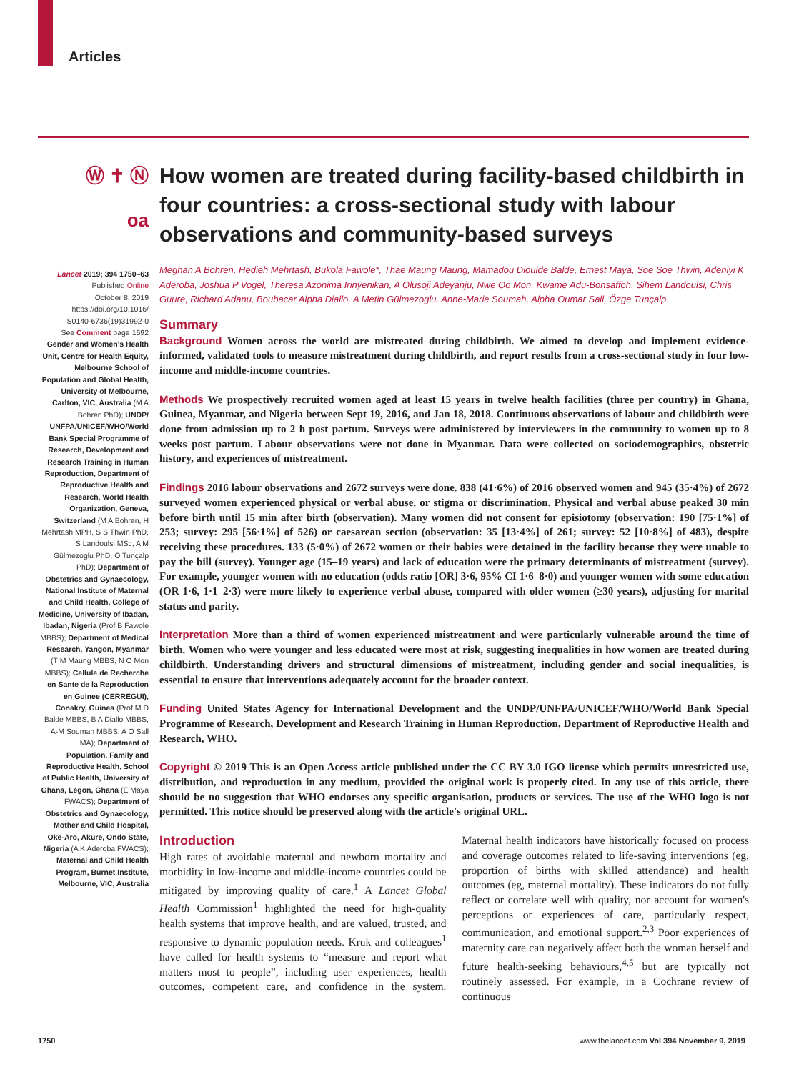Articles
Ⓦ ✝ Ⓝ
oa
Lancet 2019; 394 1750–63
Published Online
October 8, 2019
https://doi.org/10.1016/
S0140-6736(19)31992-0
See Comment page 1692
Gender and Women's Health Unit, Centre for Health Equity, Melbourne School of Population and Global Health, University of Melbourne, Carlton, VIC, Australia (M A Bohren PhD); UNDP/ UNFPA/UNICEF/WHO/World Bank Special Programme of Research, Development and Research Training in Human Reproduction, Department of Reproductive Health and Research, World Health Organization, Geneva, Switzerland (M A Bohren, H Mehrtash MPH, S S Thwin PhD, S Landoulsi MSc, A M Gülmezoglu PhD, Ö Tunçalp PhD); Department of Obstetrics and Gynaecology, National Institute of Maternal and Child Health, College of Medicine, University of Ibadan, Ibadan, Nigeria (Prof B Fawole MBBS); Department of Medical Research, Yangon, Myanmar (T M Maung MBBS, N O Mon MBBS); Cellule de Recherche en Sante de la Reproduction en Guinee (CERREGUI), Conakry, Guinea (Prof M D Balde MBBS, B A Diallo MBBS, A-M Soumah MBBS, A O Sall MA); Department of Population, Family and Reproductive Health, School of Public Health, University of Ghana, Legon, Ghana (E Maya FWACS); Department of Obstetrics and Gynaecology, Mother and Child Hospital, Oke-Aro, Akure, Ondo State, Nigeria (A K Aderoba FWACS); Maternal and Child Health Program, Burnet Institute, Melbourne, VIC, Australia
How women are treated during facility-based childbirth in four countries: a cross-sectional study with labour observations and community-based surveys
Meghan A Bohren, Hedieh Mehrtash, Bukola Fawole*, Thae Maung Maung, Mamadou Dioulde Balde, Ernest Maya, Soe Soe Thwin, Adeniyi K Aderoba, Joshua P Vogel, Theresa Azonima Irinyenikan, A Olusoji Adeyanju, Nwe Oo Mon, Kwame Adu-Bonsaffoh, Sihem Landoulsi, Chris Guure, Richard Adanu, Boubacar Alpha Diallo, A Metin Gülmezoglu, Anne-Marie Soumah, Alpha Oumar Sall, Özge Tunçalp
Summary
Background Women across the world are mistreated during childbirth. We aimed to develop and implement evidence-informed, validated tools to measure mistreatment during childbirth, and report results from a cross-sectional study in four low-income and middle-income countries.
Methods We prospectively recruited women aged at least 15 years in twelve health facilities (three per country) in Ghana, Guinea, Myanmar, and Nigeria between Sept 19, 2016, and Jan 18, 2018. Continuous observations of labour and childbirth were done from admission up to 2 h post partum. Surveys were administered by interviewers in the community to women up to 8 weeks post partum. Labour observations were not done in Myanmar. Data were collected on sociodemographics, obstetric history, and experiences of mistreatment.
Findings 2016 labour observations and 2672 surveys were done. 838 (41·6%) of 2016 observed women and 945 (35·4%) of 2672 surveyed women experienced physical or verbal abuse, or stigma or discrimination. Physical and verbal abuse peaked 30 min before birth until 15 min after birth (observation). Many women did not consent for episiotomy (observation: 190 [75·1%] of 253; survey: 295 [56·1%] of 526) or caesarean section (observation: 35 [13·4%] of 261; survey: 52 [10·8%] of 483), despite receiving these procedures. 133 (5·0%) of 2672 women or their babies were detained in the facility because they were unable to pay the bill (survey). Younger age (15–19 years) and lack of education were the primary determinants of mistreatment (survey). For example, younger women with no education (odds ratio [OR] 3·6, 95% CI 1·6–8·0) and younger women with some education (OR 1·6, 1·1–2·3) were more likely to experience verbal abuse, compared with older women (≥30 years), adjusting for marital status and parity.
Interpretation More than a third of women experienced mistreatment and were particularly vulnerable around the time of birth. Women who were younger and less educated were most at risk, suggesting inequalities in how women are treated during childbirth. Understanding drivers and structural dimensions of mistreatment, including gender and social inequalities, is essential to ensure that interventions adequately account for the broader context.
Funding United States Agency for International Development and the UNDP/UNFPA/UNICEF/WHO/World Bank Special Programme of Research, Development and Research Training in Human Reproduction, Department of Reproductive Health and Research, WHO.
Copyright © 2019 This is an Open Access article published under the CC BY 3.0 IGO license which permits unrestricted use, distribution, and reproduction in any medium, provided the original work is properly cited. In any use of this article, there should be no suggestion that WHO endorses any specific organisation, products or services. The use of the WHO logo is not permitted. This notice should be preserved along with the article's original URL.
Introduction
High rates of avoidable maternal and newborn mortality and morbidity in low-income and middle-income countries could be mitigated by improving quality of care.<sup>1</sup> A Lancet Global Health Commission<sup>1</sup> highlighted the need for high-quality health systems that improve health, and are valued, trusted, and responsive to dynamic population needs. Kruk and colleagues<sup>1</sup> have called for health systems to “measure and report what matters most to people”, including user experiences, health outcomes, competent care, and confidence in the system. Maternal health indicators have historically focused on process and coverage outcomes related to life-saving interventions (eg, proportion of births with skilled attendance) and health outcomes (eg, maternal mortality). These indicators do not fully reflect or correlate well with quality, nor account for women's perceptions or experiences of care, particularly respect, communication, and emotional support.<sup>2,3</sup> Poor experiences of maternity care can negatively affect both the woman herself and future health-seeking behaviours,<sup>4,5</sup> but are typically not routinely assessed. For example, in a Cochrane review of continuous
1750 www.thelancet.com Vol 394 November 9, 2019